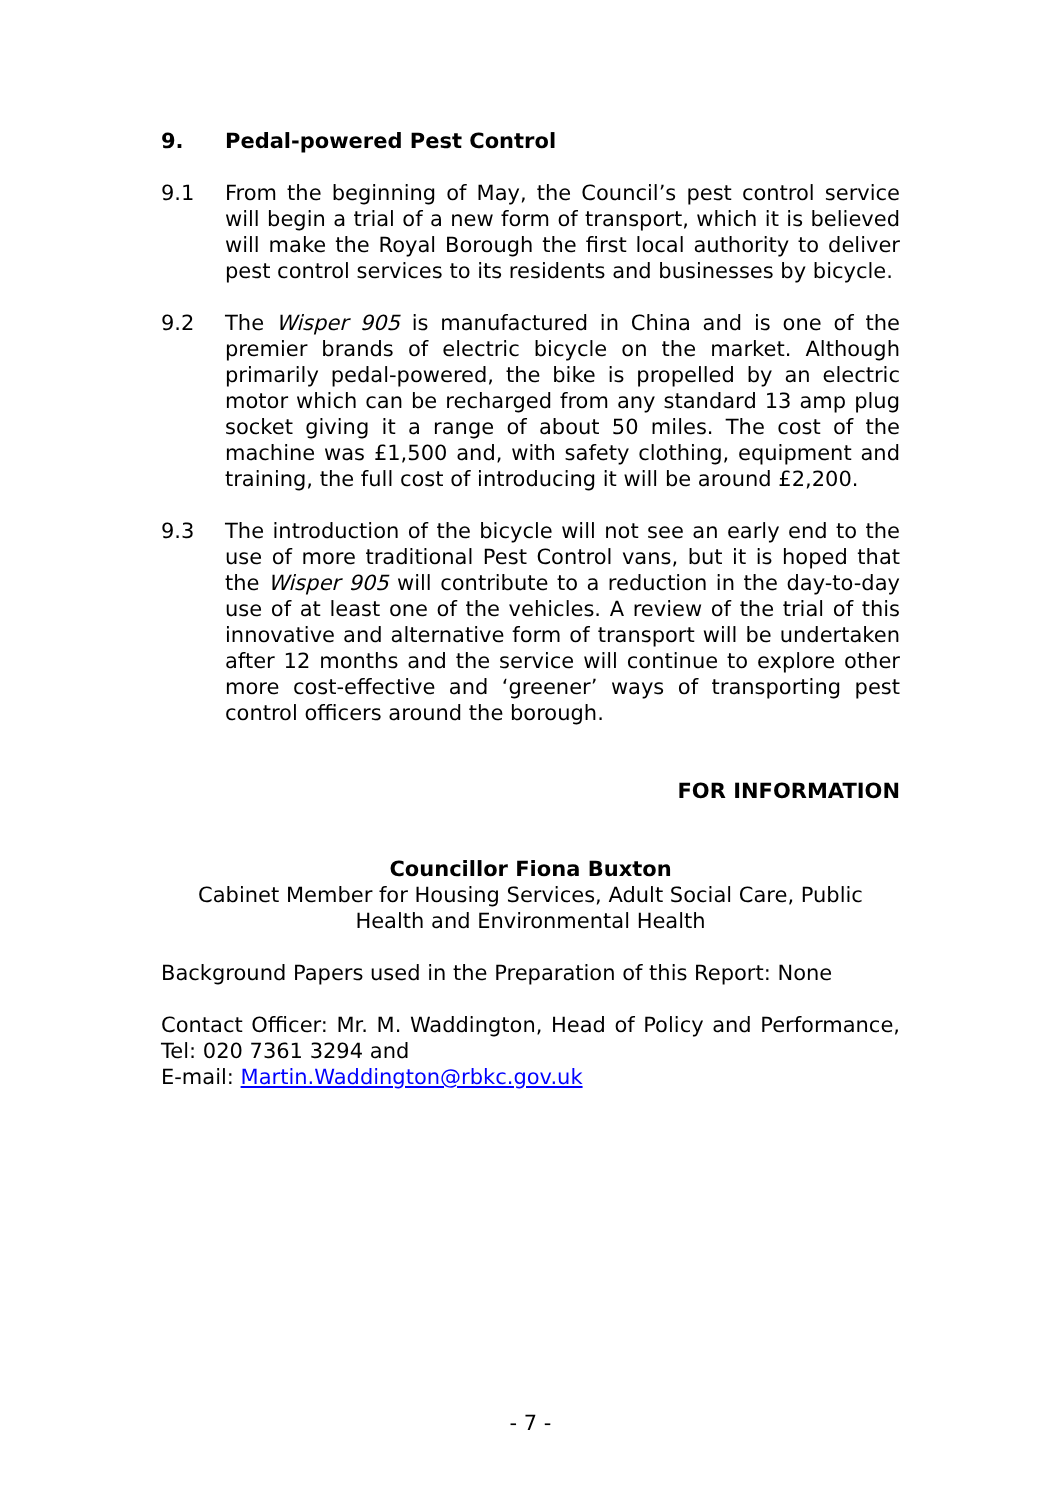9. Pedal-powered Pest Control
9.1 From the beginning of May, the Council’s pest control service will begin a trial of a new form of transport, which it is believed will make the Royal Borough the first local authority to deliver pest control services to its residents and businesses by bicycle.
9.2 The Wisper 905 is manufactured in China and is one of the premier brands of electric bicycle on the market. Although primarily pedal-powered, the bike is propelled by an electric motor which can be recharged from any standard 13 amp plug socket giving it a range of about 50 miles. The cost of the machine was £1,500 and, with safety clothing, equipment and training, the full cost of introducing it will be around £2,200.
9.3 The introduction of the bicycle will not see an early end to the use of more traditional Pest Control vans, but it is hoped that the Wisper 905 will contribute to a reduction in the day-to-day use of at least one of the vehicles. A review of the trial of this innovative and alternative form of transport will be undertaken after 12 months and the service will continue to explore other more cost-effective and ‘greener’ ways of transporting pest control officers around the borough.
FOR INFORMATION
Councillor Fiona Buxton
Cabinet Member for Housing Services, Adult Social Care, Public Health and Environmental Health
Background Papers used in the Preparation of this Report: None
Contact Officer: Mr. M. Waddington, Head of Policy and Performance, Tel: 020 7361 3294 and
E-mail: Martin.Waddington@rbkc.gov.uk
- 7 -